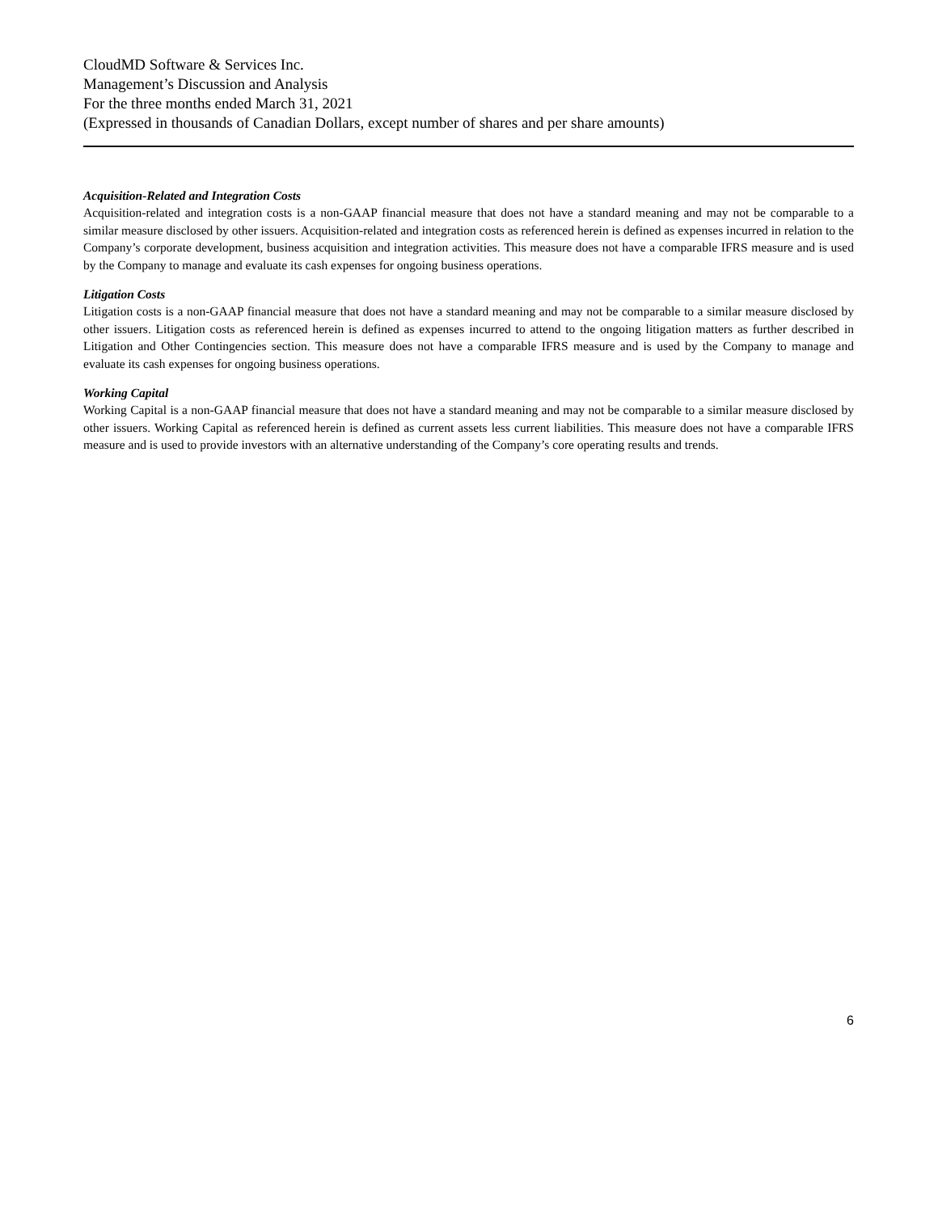CloudMD Software & Services Inc.
Management’s Discussion and Analysis
For the three months ended March 31, 2021
(Expressed in thousands of Canadian Dollars, except number of shares and per share amounts)
Acquisition-Related and Integration Costs
Acquisition-related and integration costs is a non-GAAP financial measure that does not have a standard meaning and may not be comparable to a similar measure disclosed by other issuers. Acquisition-related and integration costs as referenced herein is defined as expenses incurred in relation to the Company’s corporate development, business acquisition and integration activities. This measure does not have a comparable IFRS measure and is used by the Company to manage and evaluate its cash expenses for ongoing business operations.
Litigation Costs
Litigation costs is a non-GAAP financial measure that does not have a standard meaning and may not be comparable to a similar measure disclosed by other issuers. Litigation costs as referenced herein is defined as expenses incurred to attend to the ongoing litigation matters as further described in Litigation and Other Contingencies section. This measure does not have a comparable IFRS measure and is used by the Company to manage and evaluate its cash expenses for ongoing business operations.
Working Capital
Working Capital is a non-GAAP financial measure that does not have a standard meaning and may not be comparable to a similar measure disclosed by other issuers. Working Capital as referenced herein is defined as current assets less current liabilities. This measure does not have a comparable IFRS measure and is used to provide investors with an alternative understanding of the Company’s core operating results and trends.
6